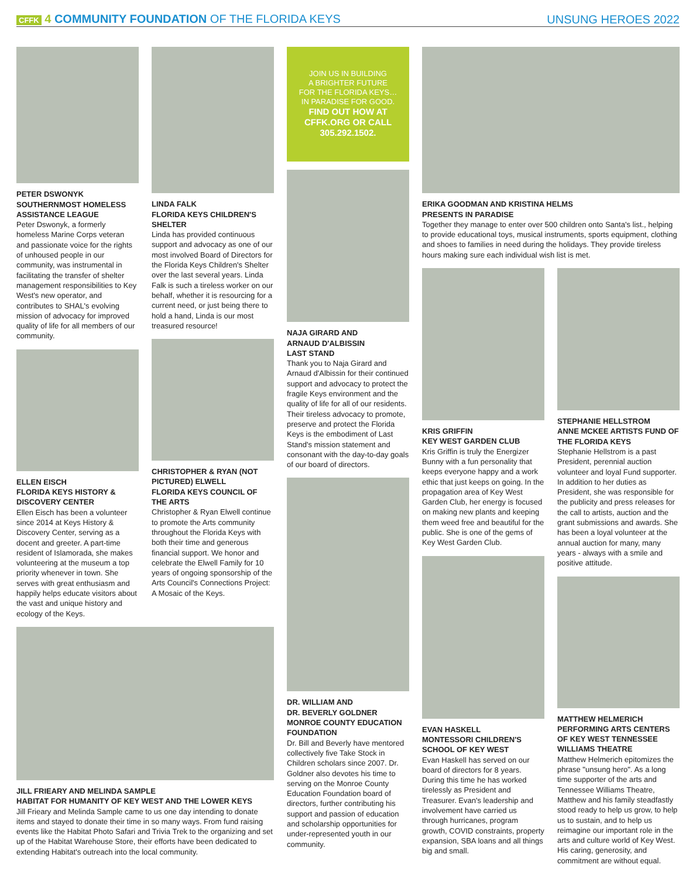CFFK 4 COMMUNITY FOUNDATION OF THE FLORIDA KEYS
UNSUNG HEROES 2022
PETER DSWONYK
SOUTHERNMOST HOMELESS ASSISTANCE LEAGUE
Peter Dswonyk, a formerly homeless Marine Corps veteran and passionate voice for the rights of unhoused people in our community, was instrumental in facilitating the transfer of shelter management responsibilities to Key West's new operator, and contributes to SHAL's evolving mission of advocacy for improved quality of life for all members of our community.
ELLEN EISCH
FLORIDA KEYS HISTORY & DISCOVERY CENTER
Ellen Eisch has been a volunteer since 2014 at Keys History & Discovery Center, serving as a docent and greeter. A part-time resident of Islamorada, she makes volunteering at the museum a top priority whenever in town. She serves with great enthusiasm and happily helps educate visitors about the vast and unique history and ecology of the Keys.
LINDA FALK
FLORIDA KEYS CHILDREN'S SHELTER
Linda has provided continuous support and advocacy as one of our most involved Board of Directors for the Florida Keys Children's Shelter over the last several years. Linda Falk is such a tireless worker on our behalf, whether it is resourcing for a current need, or just being there to hold a hand, Linda is our most treasured resource!
CHRISTOPHER & RYAN (NOT PICTURED) ELWELL
FLORIDA KEYS COUNCIL OF THE ARTS
Christopher & Ryan Elwell continue to promote the Arts community throughout the Florida Keys with both their time and generous financial support. We honor and celebrate the Elwell Family for 10 years of ongoing sponsorship of the Arts Council's Connections Project: A Mosaic of the Keys.
JILL FRIEARY AND MELINDA SAMPLE
HABITAT FOR HUMANITY OF KEY WEST AND THE LOWER KEYS
Jill Frieary and Melinda Sample came to us one day intending to donate items and stayed to donate their time in so many ways. From fund raising events like the Habitat Photo Safari and Trivia Trek to the organizing and set up of the Habitat Warehouse Store, their efforts have been dedicated to extending Habitat's outreach into the local community.
JOIN US IN BUILDING
A BRIGHTER FUTURE
FOR THE FLORIDA KEYS…
IN PARADISE FOR GOOD.
FIND OUT HOW AT
CFFK.ORG OR CALL
305.292.1502.
NAJA GIRARD AND
ARNAUD D'ALBISSIN
LAST STAND
Thank you to Naja Girard and Arnaud d'Albissin for their continued support and advocacy to protect the fragile Keys environment and the quality of life for all of our residents. Their tireless advocacy to promote, preserve and protect the Florida Keys is the embodiment of Last Stand's mission statement and consonant with the day-to-day goals of our board of directors.
DR. WILLIAM AND
DR. BEVERLY GOLDNER
MONROE COUNTY EDUCATION FOUNDATION
Dr. Bill and Beverly have mentored collectively five Take Stock in Children scholars since 2007. Dr. Goldner also devotes his time to serving on the Monroe County Education Foundation board of directors, further contributing his support and passion of education and scholarship opportunities for under-represented youth in our community.
ERIKA GOODMAN AND KRISTINA HELMS
PRESENTS IN PARADISE
Together they manage to enter over 500 children onto Santa's list., helping to provide educational toys, musical instruments, sports equipment, clothing and shoes to families in need during the holidays. They provide tireless hours making sure each individual wish list is met.
KRIS GRIFFIN
KEY WEST GARDEN CLUB
Kris Griffin is truly the Energizer Bunny with a fun personality that keeps everyone happy and a work ethic that just keeps on going. In the propagation area of Key West Garden Club, her energy is focused on making new plants and keeping them weed free and beautiful for the public. She is one of the gems of Key West Garden Club.
EVAN HASKELL
MONTESSORI CHILDREN'S SCHOOL OF KEY WEST
Evan Haskell has served on our board of directors for 8 years. During this time he has worked tirelessly as President and Treasurer. Evan's leadership and involvement have carried us through hurricanes, program growth, COVID constraints, property expansion, SBA loans and all things big and small.
STEPHANIE HELLSTROM
ANNE MCKEE ARTISTS FUND OF THE FLORIDA KEYS
Stephanie Hellstrom is a past President, perennial auction volunteer and loyal Fund supporter. In addition to her duties as President, she was responsible for the publicity and press releases for the call to artists, auction and the grant submissions and awards. She has been a loyal volunteer at the annual auction for many, many years - always with a smile and positive attitude.
MATTHEW HELMERICH
PERFORMING ARTS CENTERS OF KEY WEST TENNESSEE WILLIAMS THEATRE
Matthew Helmerich epitomizes the phrase "unsung hero". As a long time supporter of the arts and Tennessee Williams Theatre, Matthew and his family steadfastly stood ready to help us grow, to help us to sustain, and to help us reimagine our important role in the arts and culture world of Key West. His caring, generosity, and commitment are without equal.